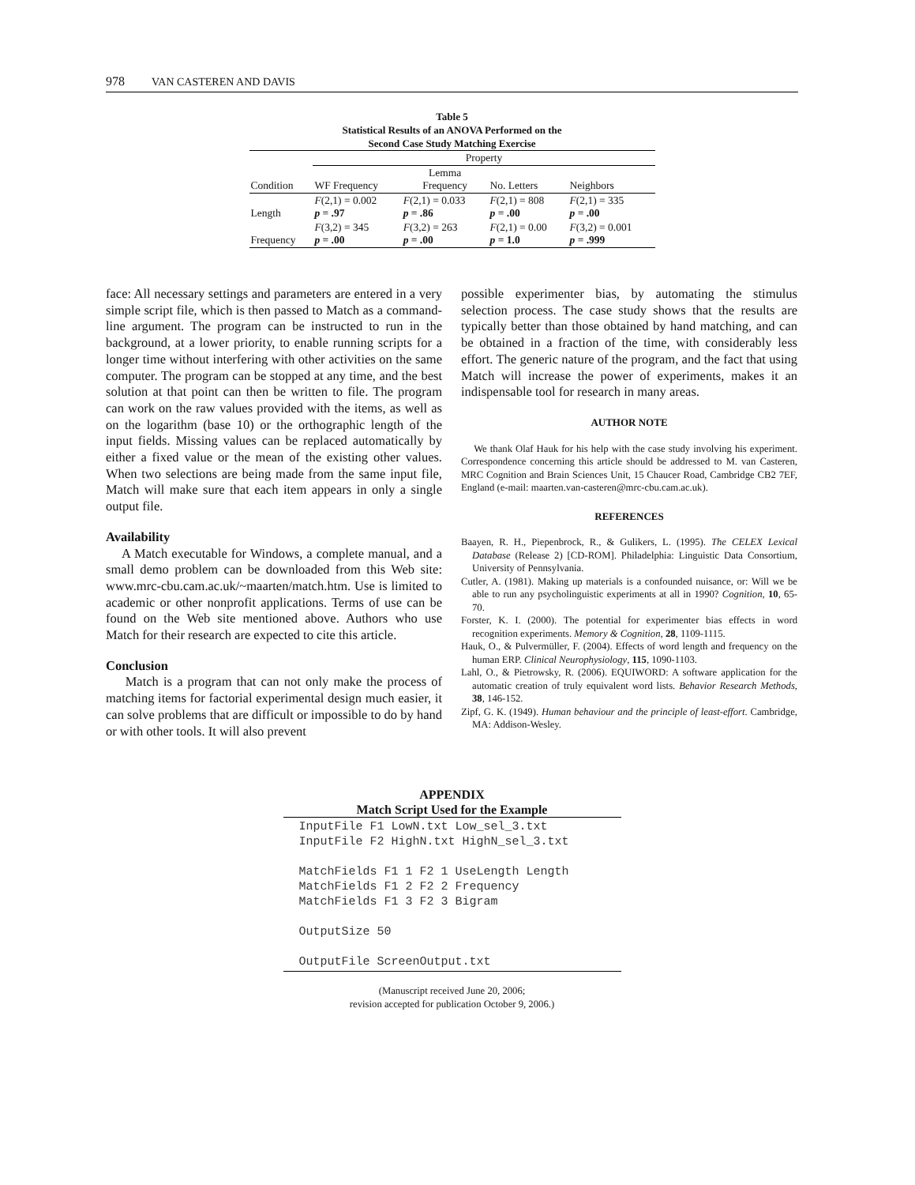978 VAN CASTEREN AND DAVIS
Table 5
Statistical Results of an ANOVA Performed on the
Second Case Study Matching Exercise
| | Property | | | |
| --- | --- | --- | --- | --- |
| Condition | WF Frequency | Lemma Frequency | No. Letters | Neighbors |
| Length | F (2,1) = 0.002 p = .97 | F (2,1) = 0.033 p = .86 | F (2,1) = 808 p = .00 | F (2,1) = 335 p = .00 |
| Frequency | F (3,2) = 345 p = .00 | F (3,2) = 263 p = .00 | F (2,1) = 0.00 p = 1.0 | F (3,2) = 0.001 p = .999 |
face: All necessary settings and parameters are entered in a very simple script file, which is then passed to Match as a command-line argument. The program can be instructed to run in the background, at a lower priority, to enable running scripts for a longer time without interfering with other activities on the same computer. The program can be stopped at any time, and the best solution at that point can then be written to file. The program can work on the raw values provided with the items, as well as on the logarithm (base 10) or the orthographic length of the input fields. Missing values can be replaced automatically by either a fixed value or the mean of the existing other values. When two selections are being made from the same input file, Match will make sure that each item appears in only a single output file.
Availability
A Match executable for Windows, a complete manual, and a small demo problem can be downloaded from this Web site: www.mrc-cbu.cam.ac.uk/~maarten/match.htm. Use is limited to academic or other nonprofit applications. Terms of use can be found on the Web site mentioned above. Authors who use Match for their research are expected to cite this article.
Conclusion
Match is a program that can not only make the process of matching items for factorial experimental design much easier, it can solve problems that are difficult or impossible to do by hand or with other tools. It will also prevent
possible experimenter bias, by automating the stimulus selection process. The case study shows that the results are typically better than those obtained by hand matching, and can be obtained in a fraction of the time, with considerably less effort. The generic nature of the program, and the fact that using Match will increase the power of experiments, makes it an indispensable tool for research in many areas.
AUTHOR NOTE
We thank Olaf Hauk for his help with the case study involving his experiment. Correspondence concerning this article should be addressed to M. van Casteren, MRC Cognition and Brain Sciences Unit, 15 Chaucer Road, Cambridge CB2 7EF, England (e-mail: maarten.van-casteren@mrc-cbu.cam.ac.uk).
REFERENCES
Baayen, R. H., Piepenbrock, R., & Gulikers, L. (1995). The CELEX Lexical Database (Release 2) [CD-ROM]. Philadelphia: Linguistic Data Consortium, University of Pennsylvania.
Cutler, A. (1981). Making up materials is a confounded nuisance, or: Will we be able to run any psycholinguistic experiments at all in 1990? Cognition, 10, 65-70.
Forster, K. I. (2000). The potential for experimenter bias effects in word recognition experiments. Memory & Cognition, 28, 1109-1115.
Hauk, O., & Pulvermüller, F. (2004). Effects of word length and frequency on the human ERP. Clinical Neurophysiology, 115, 1090-1103.
Lahl, O., & Pietrowsky, R. (2006). EQUIWORD: A software application for the automatic creation of truly equivalent word lists. Behavior Research Methods, 38, 146-152.
Zipf, G. K. (1949). Human behaviour and the principle of least-effort. Cambridge, MA: Addison-Wesley.
APPENDIX
Match Script Used for the Example
InputFile F1 LowN.txt Low_sel_3.txt
InputFile F2 HighN.txt HighN_sel_3.txt

MatchFields F1 1 F2 1 UseLength Length
MatchFields F1 2 F2 2 Frequency
MatchFields F1 3 F2 3 Bigram

OutputSize 50

OutputFile ScreenOutput.txt
(Manuscript received June 20, 2006;
revision accepted for publication October 9, 2006.)